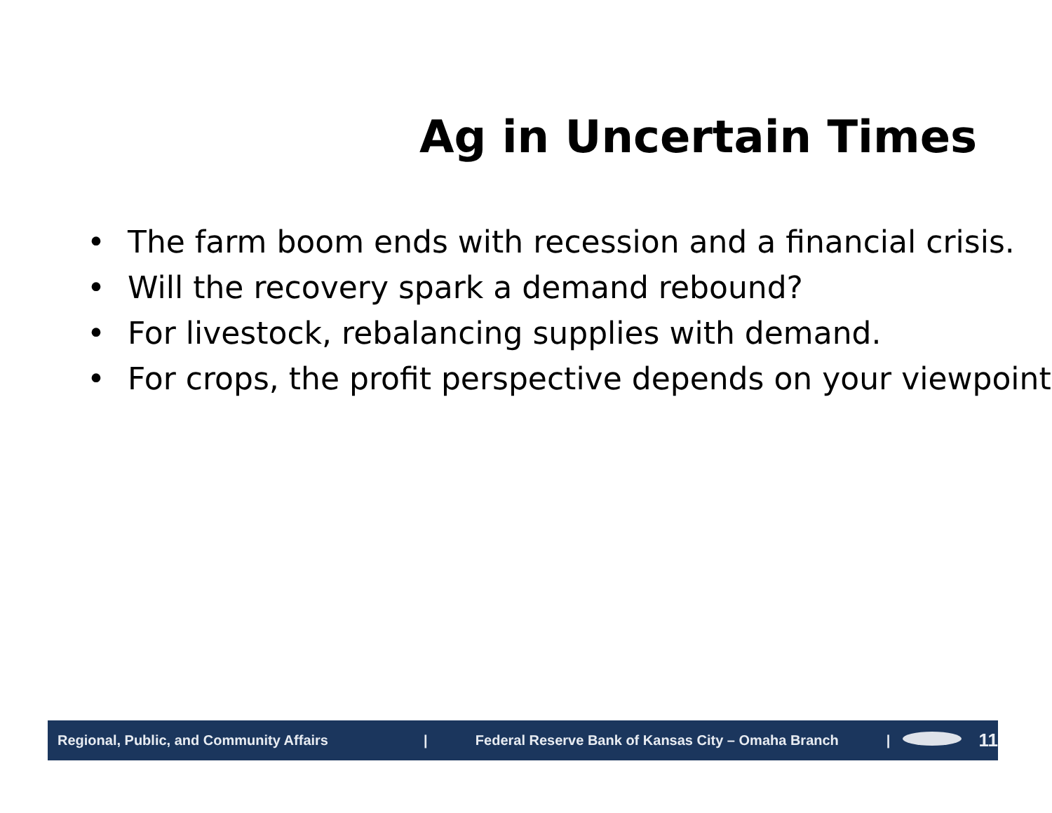Ag in Uncertain Times
• The farm boom ends with recession and a financial crisis.
• Will the recovery spark a demand rebound?
• For livestock, rebalancing supplies with demand.
• For crops, the profit perspective depends on your viewpoint.
Regional, Public, and Community Affairs | Federal Reserve Bank of Kansas City – Omaha Branch |
11